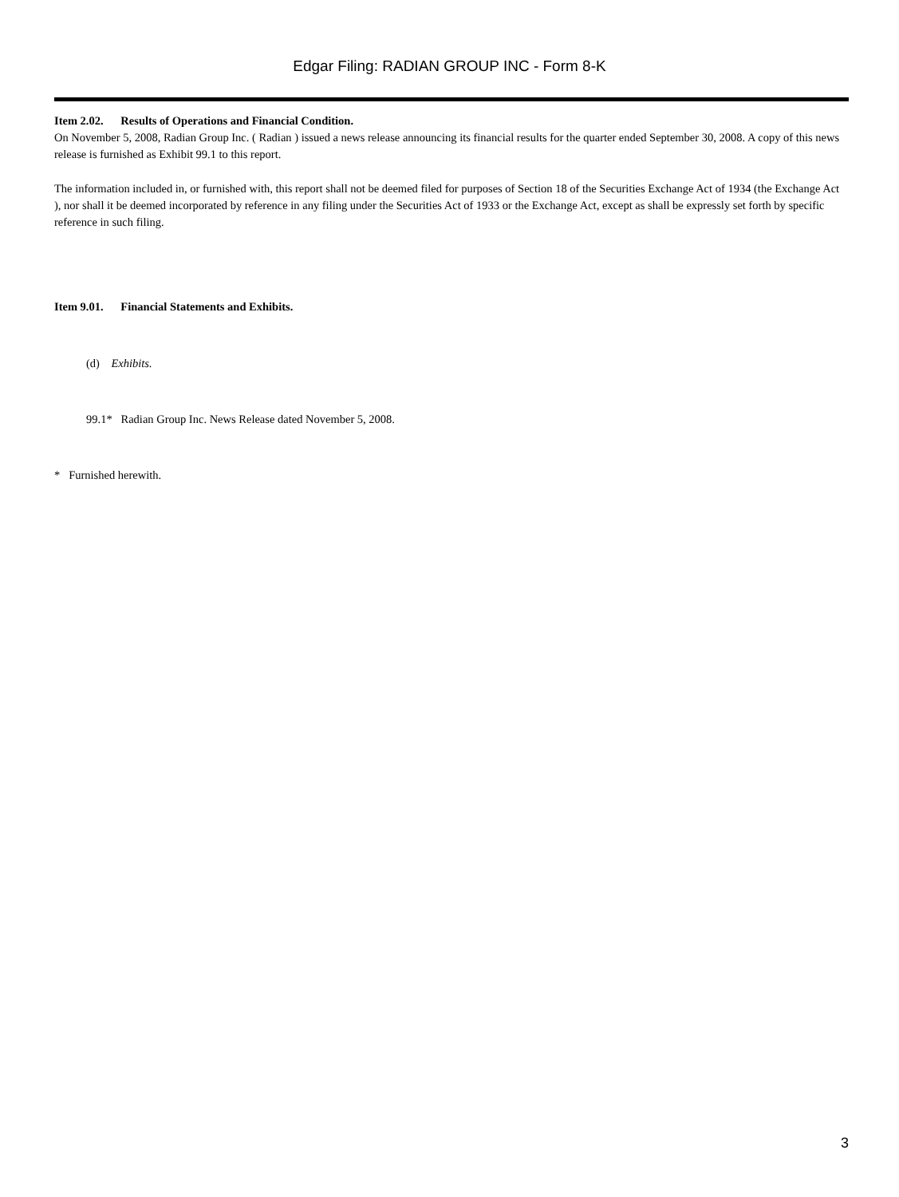Edgar Filing: RADIAN GROUP INC - Form 8-K
Item 2.02. Results of Operations and Financial Condition.
On November 5, 2008, Radian Group Inc. ( Radian ) issued a news release announcing its financial results for the quarter ended September 30, 2008. A copy of this news release is furnished as Exhibit 99.1 to this report.
The information included in, or furnished with, this report shall not be deemed filed for purposes of Section 18 of the Securities Exchange Act of 1934 (the Exchange Act ), nor shall it be deemed incorporated by reference in any filing under the Securities Act of 1933 or the Exchange Act, except as shall be expressly set forth by specific reference in such filing.
Item 9.01. Financial Statements and Exhibits.
(d) Exhibits.
99.1* Radian Group Inc. News Release dated November 5, 2008.
* Furnished herewith.
3